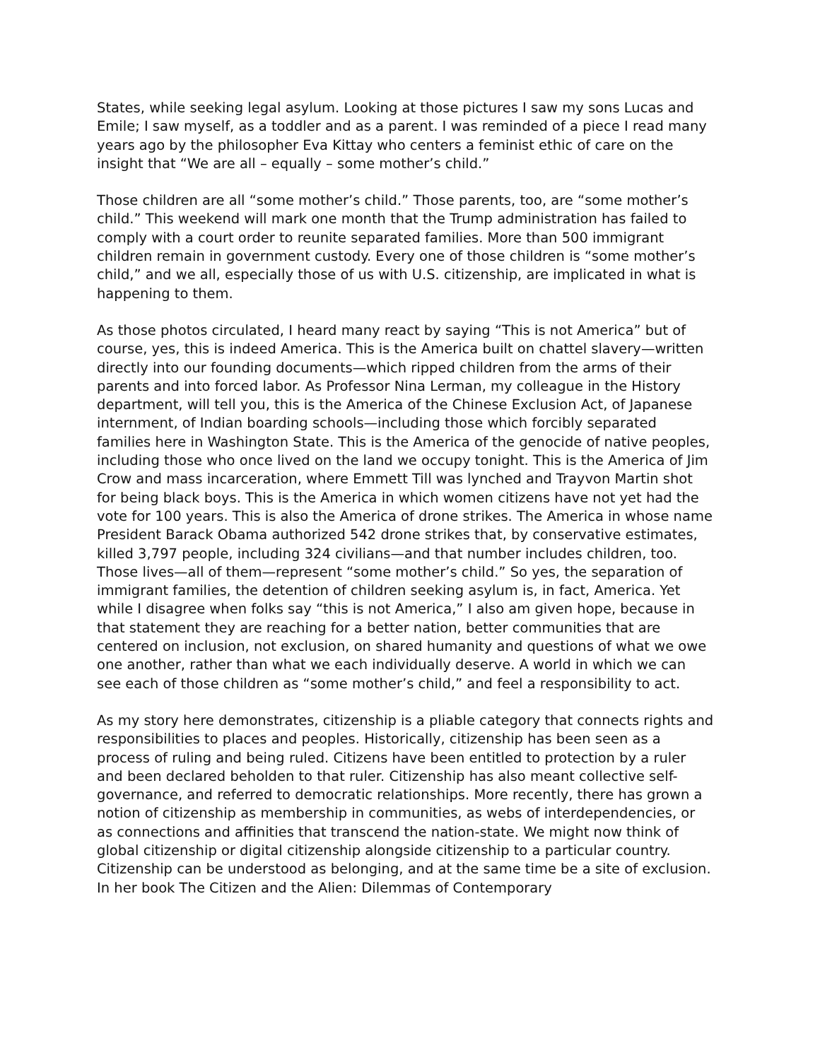States, while seeking legal asylum. Looking at those pictures I saw my sons Lucas and Emile; I saw myself, as a toddler and as a parent. I was reminded of a piece I read many years ago by the philosopher Eva Kittay who centers a feminist ethic of care on the insight that “We are all – equally – some mother’s child.”
Those children are all “some mother’s child.” Those parents, too, are “some mother’s child.” This weekend will mark one month that the Trump administration has failed to comply with a court order to reunite separated families. More than 500 immigrant children remain in government custody. Every one of those children is “some mother’s child,” and we all, especially those of us with U.S. citizenship, are implicated in what is happening to them.
As those photos circulated, I heard many react by saying “This is not America” but of course, yes, this is indeed America. This is the America built on chattel slavery—written directly into our founding documents—which ripped children from the arms of their parents and into forced labor. As Professor Nina Lerman, my colleague in the History department, will tell you, this is the America of the Chinese Exclusion Act, of Japanese internment, of Indian boarding schools—including those which forcibly separated families here in Washington State. This is the America of the genocide of native peoples, including those who once lived on the land we occupy tonight. This is the America of Jim Crow and mass incarceration, where Emmett Till was lynched and Trayvon Martin shot for being black boys. This is the America in which women citizens have not yet had the vote for 100 years. This is also the America of drone strikes. The America in whose name President Barack Obama authorized 542 drone strikes that, by conservative estimates, killed 3,797 people, including 324 civilians—and that number includes children, too. Those lives—all of them—represent “some mother’s child.” So yes, the separation of immigrant families, the detention of children seeking asylum is, in fact, America. Yet while I disagree when folks say “this is not America,” I also am given hope, because in that statement they are reaching for a better nation, better communities that are centered on inclusion, not exclusion, on shared humanity and questions of what we owe one another, rather than what we each individually deserve. A world in which we can see each of those children as “some mother’s child,” and feel a responsibility to act.
As my story here demonstrates, citizenship is a pliable category that connects rights and responsibilities to places and peoples. Historically, citizenship has been seen as a process of ruling and being ruled. Citizens have been entitled to protection by a ruler and been declared beholden to that ruler. Citizenship has also meant collective self-governance, and referred to democratic relationships. More recently, there has grown a notion of citizenship as membership in communities, as webs of interdependencies, or as connections and affinities that transcend the nation-state. We might now think of global citizenship or digital citizenship alongside citizenship to a particular country. Citizenship can be understood as belonging, and at the same time be a site of exclusion. In her book The Citizen and the Alien: Dilemmas of Contemporary